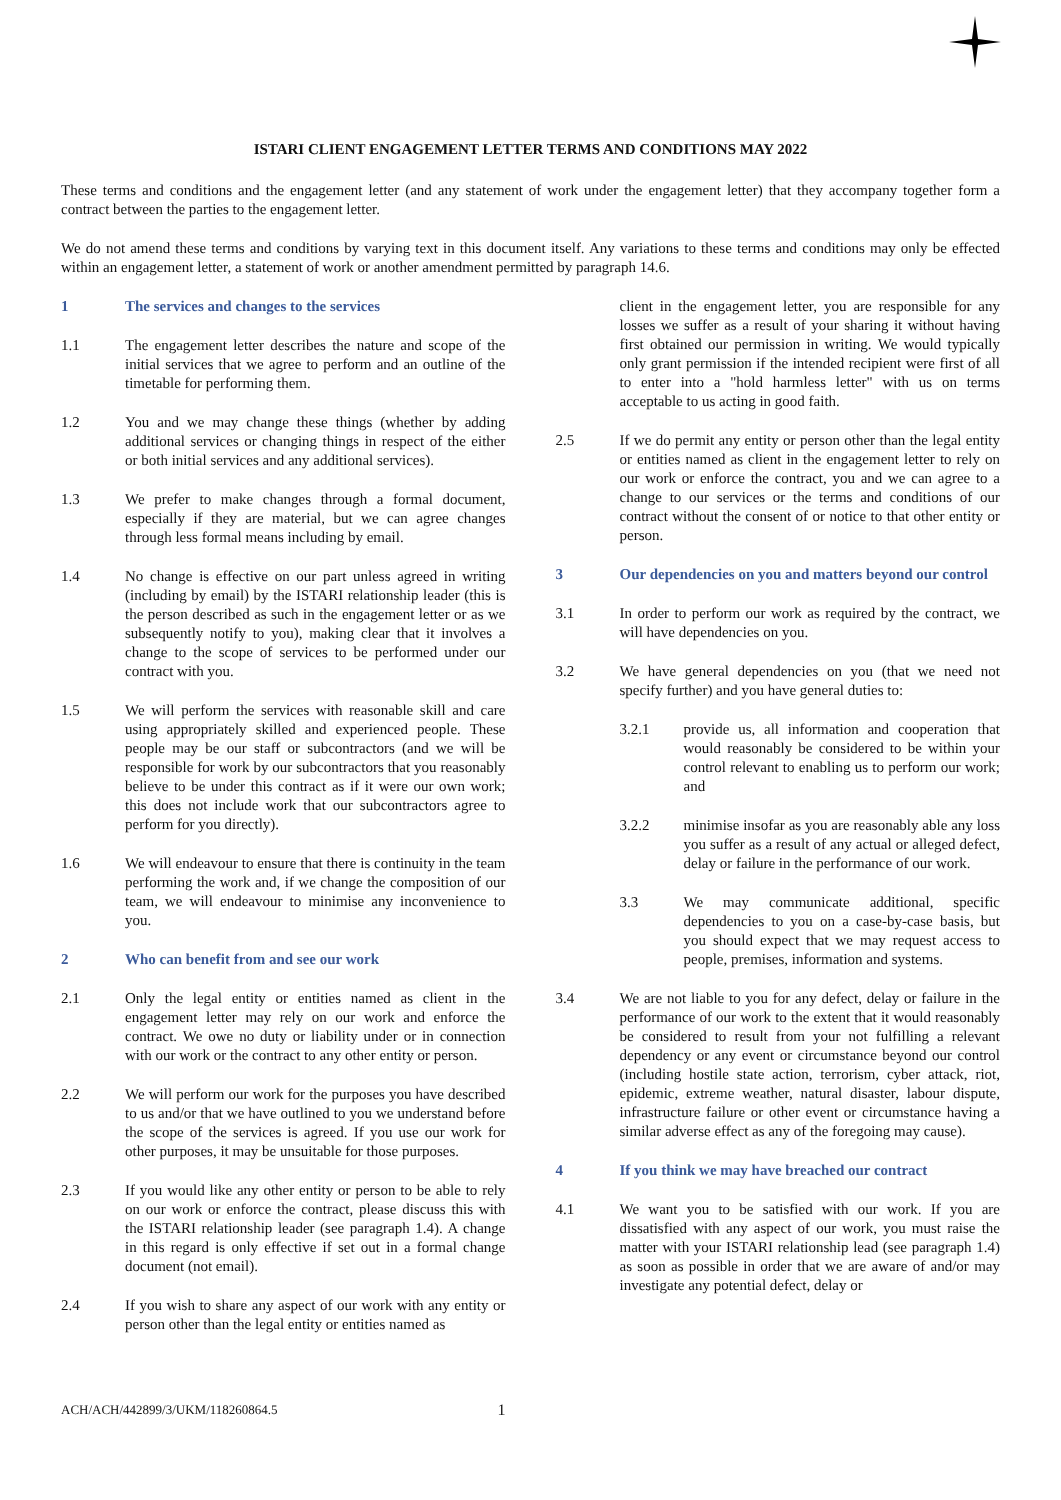ISTARI CLIENT ENGAGEMENT LETTER TERMS AND CONDITIONS MAY 2022
These terms and conditions and the engagement letter (and any statement of work under the engagement letter) that they accompany together form a contract between the parties to the engagement letter.
We do not amend these terms and conditions by varying text in this document itself. Any variations to these terms and conditions may only be effected within an engagement letter, a statement of work or another amendment permitted by paragraph 14.6.
1 The services and changes to the services
1.1 The engagement letter describes the nature and scope of the initial services that we agree to perform and an outline of the timetable for performing them.
1.2 You and we may change these things (whether by adding additional services or changing things in respect of the either or both initial services and any additional services).
1.3 We prefer to make changes through a formal document, especially if they are material, but we can agree changes through less formal means including by email.
1.4 No change is effective on our part unless agreed in writing (including by email) by the ISTARI relationship leader (this is the person described as such in the engagement letter or as we subsequently notify to you), making clear that it involves a change to the scope of services to be performed under our contract with you.
1.5 We will perform the services with reasonable skill and care using appropriately skilled and experienced people. These people may be our staff or subcontractors (and we will be responsible for work by our subcontractors that you reasonably believe to be under this contract as if it were our own work; this does not include work that our subcontractors agree to perform for you directly).
1.6 We will endeavour to ensure that there is continuity in the team performing the work and, if we change the composition of our team, we will endeavour to minimise any inconvenience to you.
2 Who can benefit from and see our work
2.1 Only the legal entity or entities named as client in the engagement letter may rely on our work and enforce the contract. We owe no duty or liability under or in connection with our work or the contract to any other entity or person.
2.2 We will perform our work for the purposes you have described to us and/or that we have outlined to you we understand before the scope of the services is agreed. If you use our work for other purposes, it may be unsuitable for those purposes.
2.3 If you would like any other entity or person to be able to rely on our work or enforce the contract, please discuss this with the ISTARI relationship leader (see paragraph 1.4). A change in this regard is only effective if set out in a formal change document (not email).
2.4 If you wish to share any aspect of our work with any entity or person other than the legal entity or entities named as
client in the engagement letter, you are responsible for any losses we suffer as a result of your sharing it without having first obtained our permission in writing. We would typically only grant permission if the intended recipient were first of all to enter into a "hold harmless letter" with us on terms acceptable to us acting in good faith.
2.5 If we do permit any entity or person other than the legal entity or entities named as client in the engagement letter to rely on our work or enforce the contract, you and we can agree to a change to our services or the terms and conditions of our contract without the consent of or notice to that other entity or person.
3 Our dependencies on you and matters beyond our control
3.1 In order to perform our work as required by the contract, we will have dependencies on you.
3.2 We have general dependencies on you (that we need not specify further) and you have general duties to:
3.2.1 provide us, all information and cooperation that would reasonably be considered to be within your control relevant to enabling us to perform our work; and
3.2.2 minimise insofar as you are reasonably able any loss you suffer as a result of any actual or alleged defect, delay or failure in the performance of our work.
3.3 We may communicate additional, specific dependencies to you on a case-by-case basis, but you should expect that we may request access to people, premises, information and systems.
3.4 We are not liable to you for any defect, delay or failure in the performance of our work to the extent that it would reasonably be considered to result from your not fulfilling a relevant dependency or any event or circumstance beyond our control (including hostile state action, terrorism, cyber attack, riot, epidemic, extreme weather, natural disaster, labour dispute, infrastructure failure or other event or circumstance having a similar adverse effect as any of the foregoing may cause).
4 If you think we may have breached our contract
4.1 We want you to be satisfied with our work. If you are dissatisfied with any aspect of our work, you must raise the matter with your ISTARI relationship lead (see paragraph 1.4) as soon as possible in order that we are aware of and/or may investigate any potential defect, delay or
ACH/ACH/442899/3/UKM/118260864.5 1